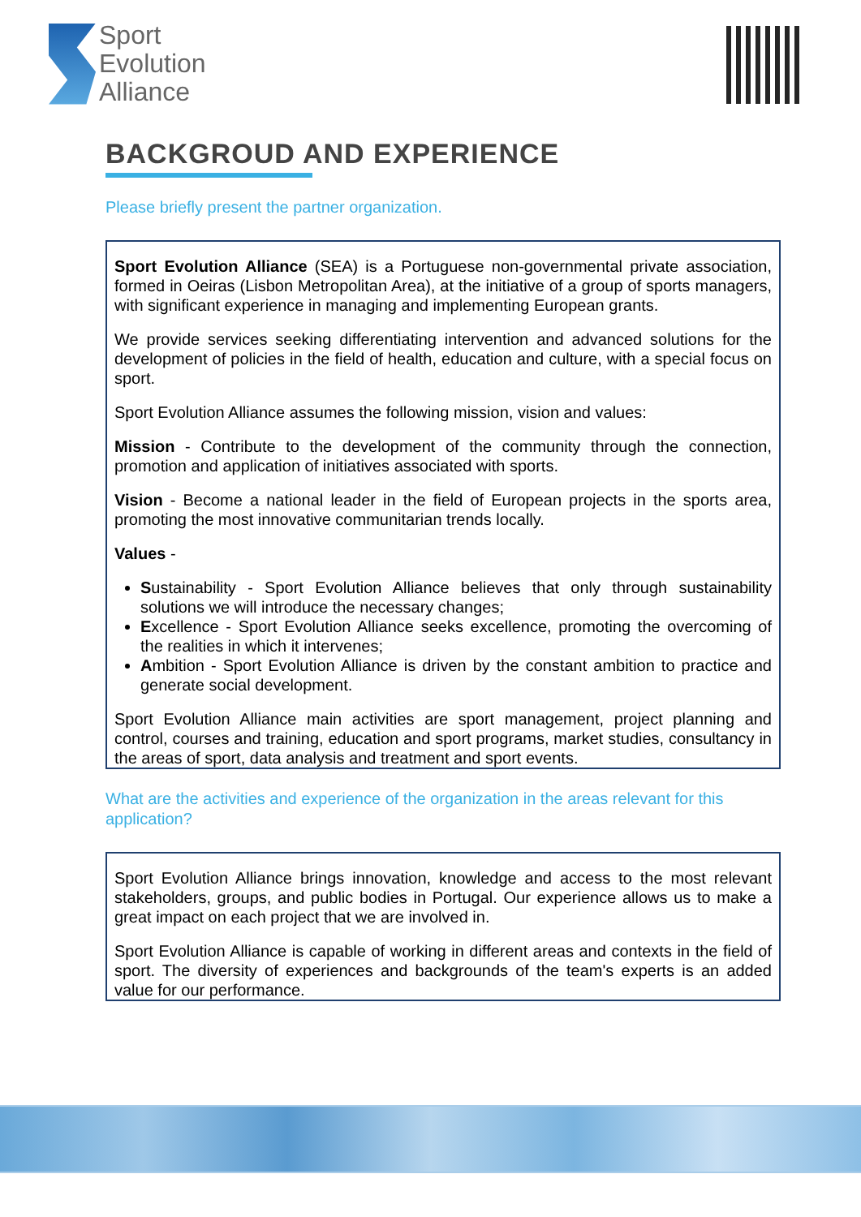Sport
Evolution
Alliance
BACKGROUD AND EXPERIENCE
Please briefly present the partner organization.
Sport Evolution Alliance (SEA) is a Portuguese non-governmental private association, formed in Oeiras (Lisbon Metropolitan Area), at the initiative of a group of sports managers, with significant experience in managing and implementing European grants.
We provide services seeking differentiating intervention and advanced solutions for the development of policies in the field of health, education and culture, with a special focus on sport.
Sport Evolution Alliance assumes the following mission, vision and values:
Mission - Contribute to the development of the community through the connection, promotion and application of initiatives associated with sports.
Vision - Become a national leader in the field of European projects in the sports area, promoting the most innovative communitarian trends locally.
Values -
Sustainability - Sport Evolution Alliance believes that only through sustainability solutions we will introduce the necessary changes;
Excellence - Sport Evolution Alliance seeks excellence, promoting the overcoming of the realities in which it intervenes;
Ambition - Sport Evolution Alliance is driven by the constant ambition to practice and generate social development.
Sport Evolution Alliance main activities are sport management, project planning and control, courses and training, education and sport programs, market studies, consultancy in the areas of sport, data analysis and treatment and sport events.
What are the activities and experience of the organization in the areas relevant for this application?
Sport Evolution Alliance brings innovation, knowledge and access to the most relevant stakeholders, groups, and public bodies in Portugal. Our experience allows us to make a great impact on each project that we are involved in.
Sport Evolution Alliance is capable of working in different areas and contexts in the field of sport. The diversity of experiences and backgrounds of the team's experts is an added value for our performance.